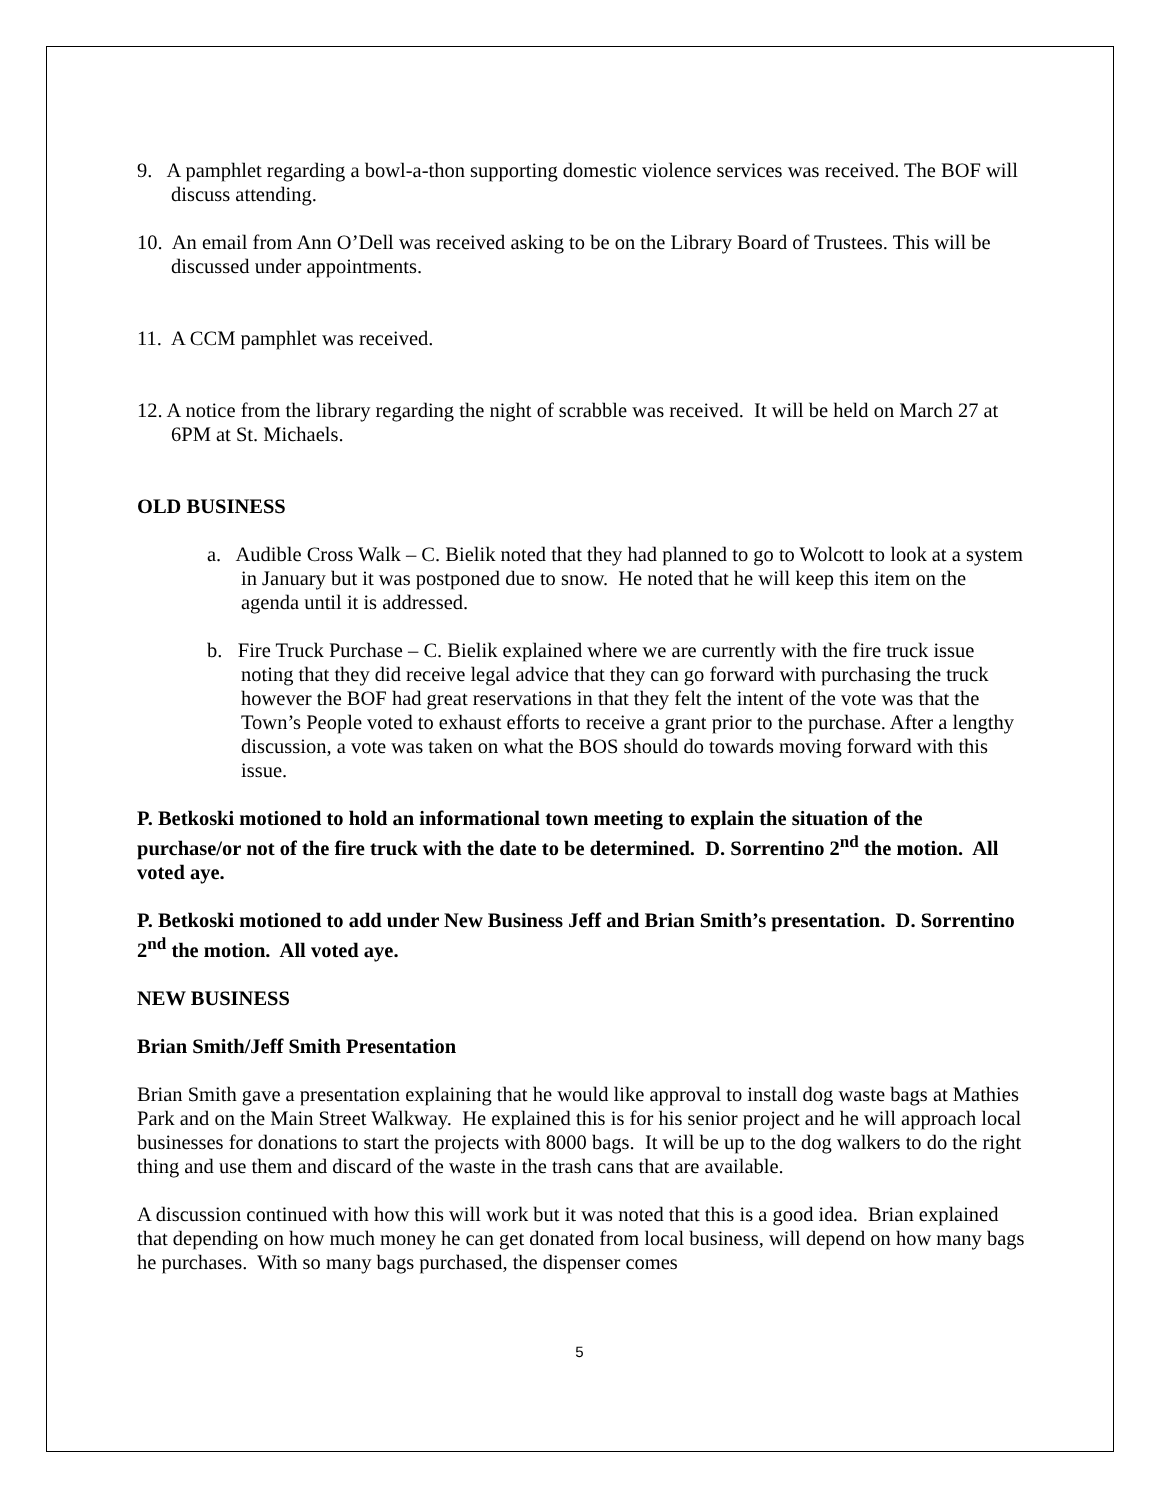9. A pamphlet regarding a bowl-a-thon supporting domestic violence services was received. The BOF will discuss attending.
10. An email from Ann O’Dell was received asking to be on the Library Board of Trustees. This will be discussed under appointments.
11. A CCM pamphlet was received.
12. A notice from the library regarding the night of scrabble was received. It will be held on March 27 at 6PM at St. Michaels.
OLD BUSINESS
a. Audible Cross Walk – C. Bielik noted that they had planned to go to Wolcott to look at a system in January but it was postponed due to snow. He noted that he will keep this item on the agenda until it is addressed.
b. Fire Truck Purchase – C. Bielik explained where we are currently with the fire truck issue noting that they did receive legal advice that they can go forward with purchasing the truck however the BOF had great reservations in that they felt the intent of the vote was that the Town’s People voted to exhaust efforts to receive a grant prior to the purchase. After a lengthy discussion, a vote was taken on what the BOS should do towards moving forward with this issue.
P. Betkoski motioned to hold an informational town meeting to explain the situation of the purchase/or not of the fire truck with the date to be determined. D. Sorrentino 2<sup>nd</sup> the motion. All voted aye.
P. Betkoski motioned to add under New Business Jeff and Brian Smith’s presentation. D. Sorrentino 2<sup>nd</sup> the motion. All voted aye.
NEW BUSINESS
Brian Smith/Jeff Smith Presentation
Brian Smith gave a presentation explaining that he would like approval to install dog waste bags at Mathies Park and on the Main Street Walkway. He explained this is for his senior project and he will approach local businesses for donations to start the projects with 8000 bags. It will be up to the dog walkers to do the right thing and use them and discard of the waste in the trash cans that are available.
A discussion continued with how this will work but it was noted that this is a good idea. Brian explained that depending on how much money he can get donated from local business, will depend on how many bags he purchases. With so many bags purchased, the dispenser comes
5